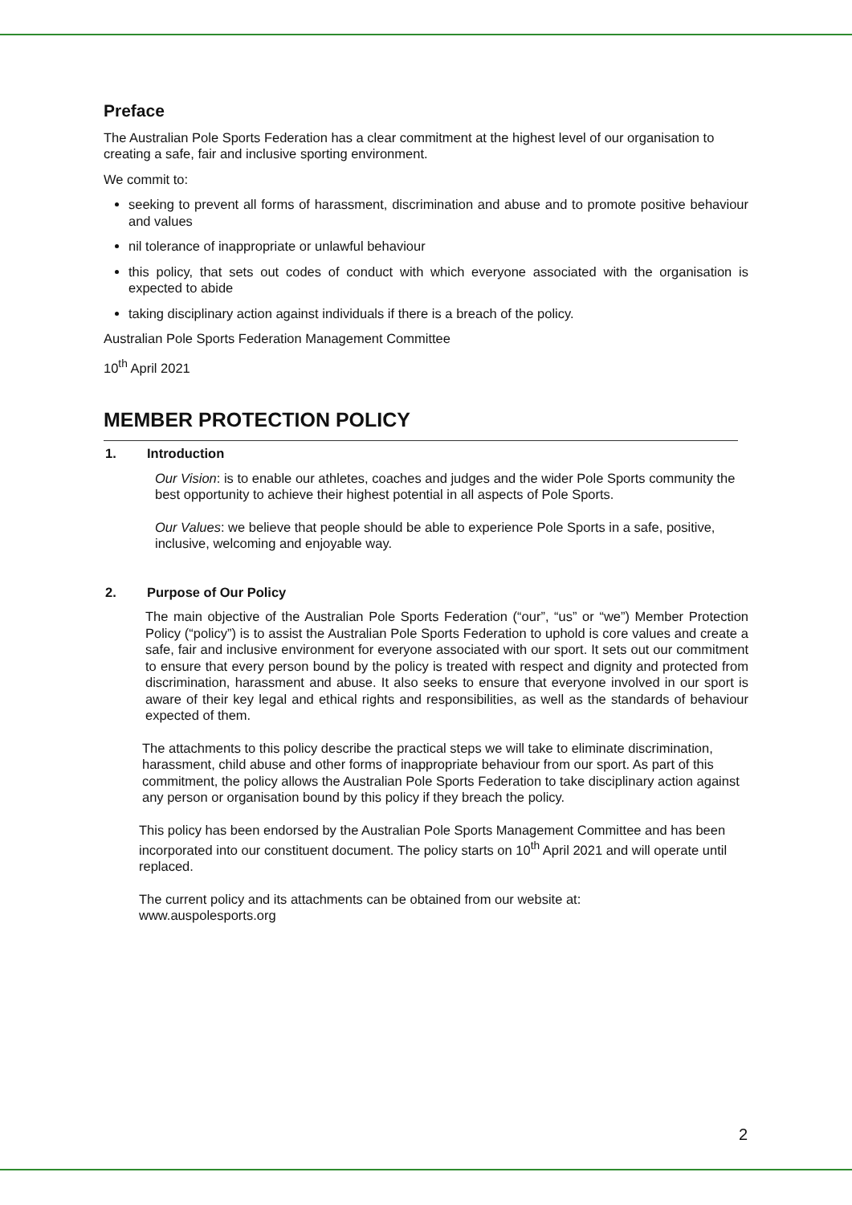Preface
The Australian Pole Sports Federation has a clear commitment at the highest level of our organisation to creating a safe, fair and inclusive sporting environment.
We commit to:
seeking to prevent all forms of harassment, discrimination and abuse and to promote positive behaviour and values
nil tolerance of inappropriate or unlawful behaviour
this policy, that sets out codes of conduct with which everyone associated with the organisation is expected to abide
taking disciplinary action against individuals if there is a breach of the policy.
Australian Pole Sports Federation Management Committee
10<sup>th</sup> April 2021
MEMBER PROTECTION POLICY
1. Introduction
Our Vision: is to enable our athletes, coaches and judges and the wider Pole Sports community the best opportunity to achieve their highest potential in all aspects of Pole Sports.
Our Values: we believe that people should be able to experience Pole Sports in a safe, positive, inclusive, welcoming and enjoyable way.
2. Purpose of Our Policy
The main objective of the Australian Pole Sports Federation (“our”, “us” or “we”) Member Protection Policy (“policy”) is to assist the Australian Pole Sports Federation to uphold is core values and create a safe, fair and inclusive environment for everyone associated with our sport. It sets out our commitment to ensure that every person bound by the policy is treated with respect and dignity and protected from discrimination, harassment and abuse. It also seeks to ensure that everyone involved in our sport is aware of their key legal and ethical rights and responsibilities, as well as the standards of behaviour expected of them.
The attachments to this policy describe the practical steps we will take to eliminate discrimination, harassment, child abuse and other forms of inappropriate behaviour from our sport. As part of this commitment, the policy allows the Australian Pole Sports Federation to take disciplinary action against any person or organisation bound by this policy if they breach the policy.
This policy has been endorsed by the Australian Pole Sports Management Committee and has been incorporated into our constituent document. The policy starts on 10<sup>th</sup> April 2021 and will operate until replaced.
The current policy and its attachments can be obtained from our website at:
www.auspolesports.org
2